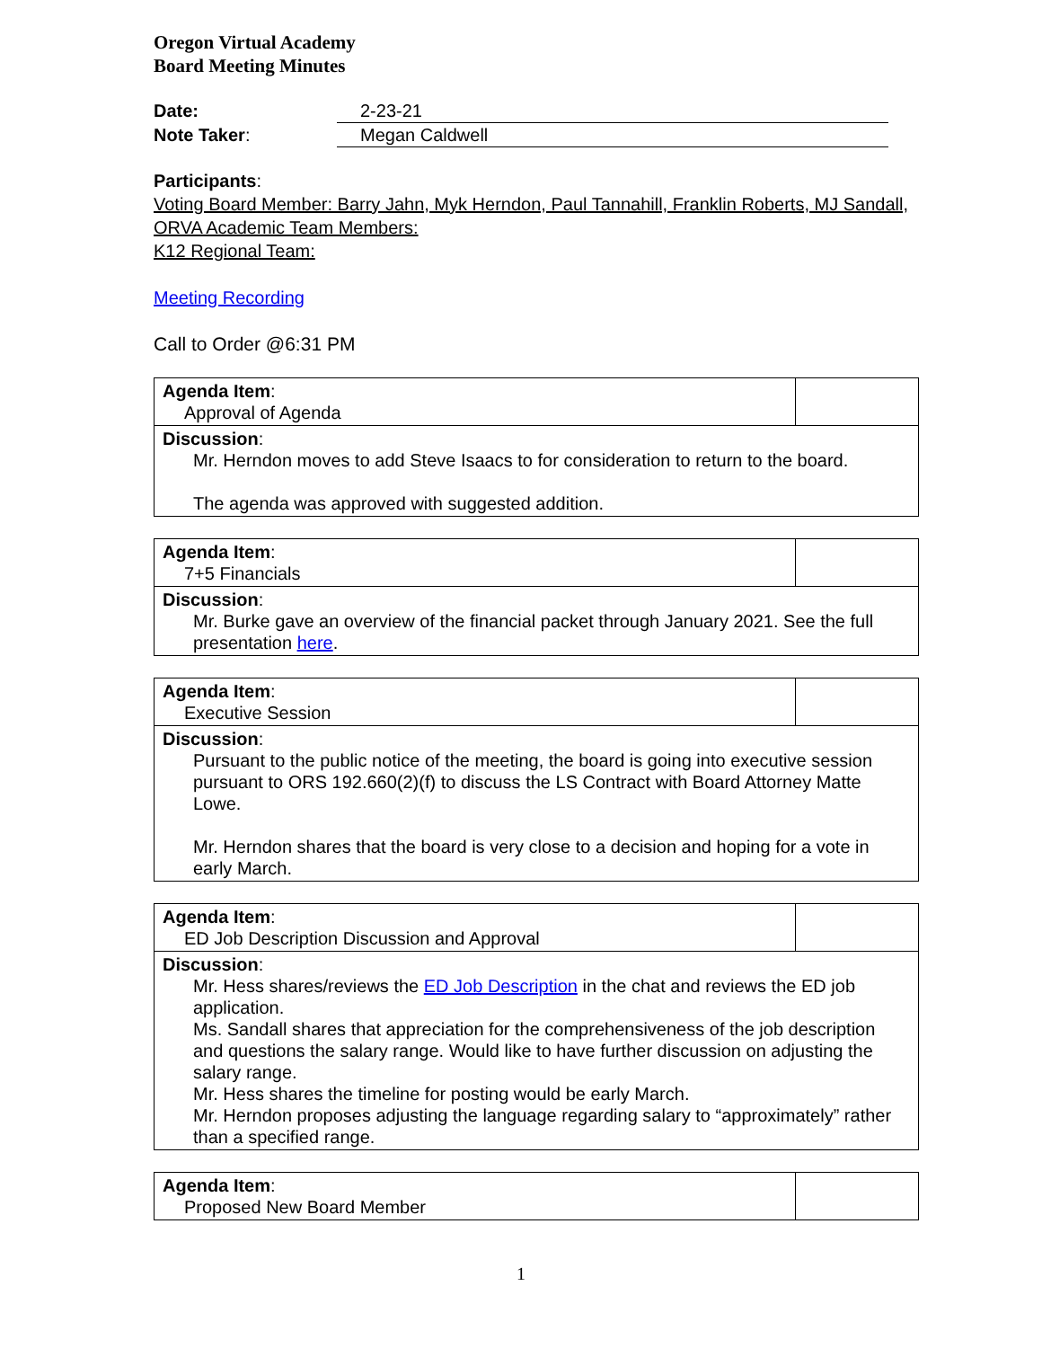Oregon Virtual Academy
Board Meeting Minutes
Date: 2-23-21
Note Taker: Megan Caldwell
Participants:
Voting Board Member: Barry Jahn, Myk Herndon, Paul Tannahill, Franklin Roberts, MJ Sandall,
ORVA Academic Team Members:
K12 Regional Team:
Meeting Recording
Call to Order @6:31 PM
| Agenda Item : Approval of Agenda | |
| Discussion : Mr. Herndon moves to add Steve Isaacs to for consideration to return to the board. The agenda was approved with suggested addition. | |
| Agenda Item : 7+5 Financials | |
| Discussion : Mr. Burke gave an overview of the financial packet through January 2021. See the full presentation here . | |
| Agenda Item : Executive Session | |
| Discussion : Pursuant to the public notice of the meeting, the board is going into executive session pursuant to ORS 192.660(2)(f) to discuss the LS Contract with Board Attorney Matte Lowe. Mr. Herndon shares that the board is very close to a decision and hoping for a vote in early March. | |
| Agenda Item : ED Job Description Discussion and Approval | |
| Discussion : Mr. Hess shares/reviews the ED Job Description in the chat and reviews the ED job application. Ms. Sandall shares that appreciation for the comprehensiveness of the job description and questions the salary range. Would like to have further discussion on adjusting the salary range. Mr. Hess shares the timeline for posting would be early March. Mr. Herndon proposes adjusting the language regarding salary to “approximately” rather than a specified range. | |
| Agenda Item : Proposed New Board Member | |
1